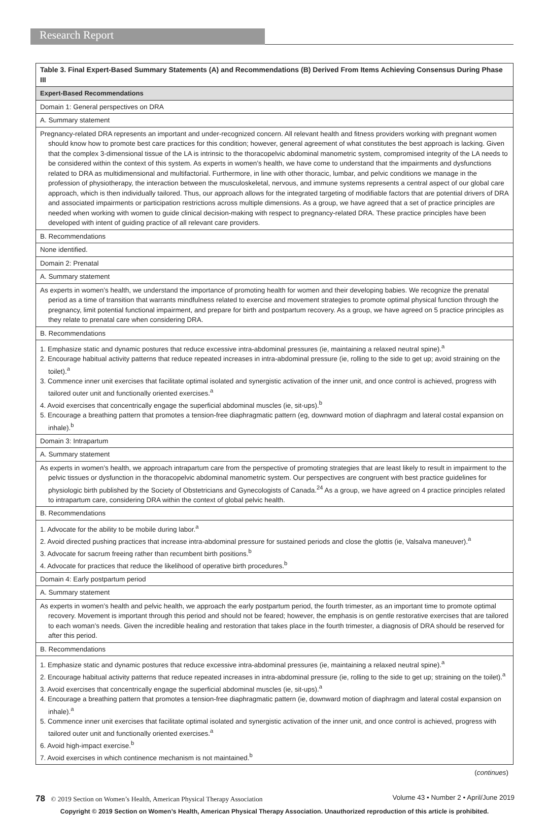Research Report
| Table 3. Final Expert-Based Summary Statements (A) and Recommendations (B) Derived From Items Achieving Consensus During Phase III |
| --- |
| Expert-Based Recommendations |
| Domain 1: General perspectives on DRA |
| A. Summary statement |
| Pregnancy-related DRA represents an important and under-recognized concern. All relevant health and fitness providers working with pregnant women should know how to promote best care practices for this condition; however, general agreement of what constitutes the best approach is lacking. Given that the complex 3-dimensional tissue of the LA is intrinsic to the thoracopelvic abdominal manometric system, compromised integrity of the LA needs to be considered within the context of this system. As experts in women’s health, we have come to understand that the impairments and dysfunctions related to DRA as multidimensional and multifactorial. Furthermore, in line with other thoracic, lumbar, and pelvic conditions we manage in the profession of physiotherapy, the interaction between the musculoskeletal, nervous, and immune systems represents a central aspect of our global care approach, which is then individually tailored. Thus, our approach allows for the integrated targeting of modifiable factors that are potential drivers of DRA and associated impairments or participation restrictions across multiple dimensions. As a group, we have agreed that a set of practice principles are needed when working with women to guide clinical decision-making with respect to pregnancy-related DRA. These practice principles have been developed with intent of guiding practice of all relevant care providers. |
| B. Recommendations |
| None identified. |
| Domain 2: Prenatal |
| A. Summary statement |
| As experts in women’s health, we understand the importance of promoting health for women and their developing babies. We recognize the prenatal period as a time of transition that warrants mindfulness related to exercise and movement strategies to promote optimal physical function through the pregnancy, limit potential functional impairment, and prepare for birth and postpartum recovery. As a group, we have agreed on 5 practice principles as they relate to prenatal care when considering DRA. |
| B. Recommendations |
| 1. Emphasize static and dynamic postures that reduce excessive intra-abdominal pressures (ie, maintaining a relaxed neutral spine).<sup>a</sup> 2. Encourage habitual activity patterns that reduce repeated increases in intra-abdominal pressure (ie, rolling to the side to get up; avoid straining on the toilet).<sup>a</sup> 3. Commence inner unit exercises that facilitate optimal isolated and synergistic activation of the inner unit, and once control is achieved, progress with tailored outer unit and functionally oriented exercises.<sup>a</sup> 4. Avoid exercises that concentrically engage the superficial abdominal muscles (ie, sit-ups).<sup>b</sup> 5. Encourage a breathing pattern that promotes a tension-free diaphragmatic pattern (eg, downward motion of diaphragm and lateral costal expansion on inhale).<sup>b</sup> |
| Domain 3: Intrapartum |
| A. Summary statement |
| As experts in women’s health, we approach intrapartum care from the perspective of promoting strategies that are least likely to result in impairment to the pelvic tissues or dysfunction in the thoracopelvic abdominal manometric system. Our perspectives are congruent with best practice guidelines for physiologic birth published by the Society of Obstetricians and Gynecologists of Canada.<sup>24</sup> As a group, we have agreed on 4 practice principles related to intrapartum care, considering DRA within the context of global pelvic health. |
| B. Recommendations |
| 1. Advocate for the ability to be mobile during labor.<sup>a</sup> 2. Avoid directed pushing practices that increase intra-abdominal pressure for sustained periods and close the glottis (ie, Valsalva maneuver).<sup>a</sup> 3. Advocate for sacrum freeing rather than recumbent birth positions.<sup>b</sup> 4. Advocate for practices that reduce the likelihood of operative birth procedures.<sup>b</sup> |
| Domain 4: Early postpartum period |
| A. Summary statement |
| As experts in women’s health and pelvic health, we approach the early postpartum period, the fourth trimester, as an important time to promote optimal recovery. Movement is important through this period and should not be feared; however, the emphasis is on gentle restorative exercises that are tailored to each woman’s needs. Given the incredible healing and restoration that takes place in the fourth trimester, a diagnosis of DRA should be reserved for after this period. |
| B. Recommendations |
| 1. Emphasize static and dynamic postures that reduce excessive intra-abdominal pressures (ie, maintaining a relaxed neutral spine).<sup>a</sup> 2. Encourage habitual activity patterns that reduce repeated increases in intra-abdominal pressure (ie, rolling to the side to get up; straining on the toilet).<sup>a</sup> 3. Avoid exercises that concentrically engage the superficial abdominal muscles (ie, sit-ups).<sup>a</sup> 4. Encourage a breathing pattern that promotes a tension-free diaphragmatic pattern (ie, downward motion of diaphragm and lateral costal expansion on inhale).<sup>a</sup> 5. Commence inner unit exercises that facilitate optimal isolated and synergistic activation of the inner unit, and once control is achieved, progress with tailored outer unit and functionally oriented exercises.<sup>a</sup> 6. Avoid high-impact exercise.<sup>b</sup> 7. Avoid exercises in which continence mechanism is not maintained.<sup>b</sup> |
(continues)
78 © 2019 Section on Women’s Health, American Physical Therapy Association Volume 43 • Number 2 • April/June 2019
Copyright © 2019 Section on Women’s Health, American Physical Therapy Association. Unauthorized reproduction of this article is prohibited.